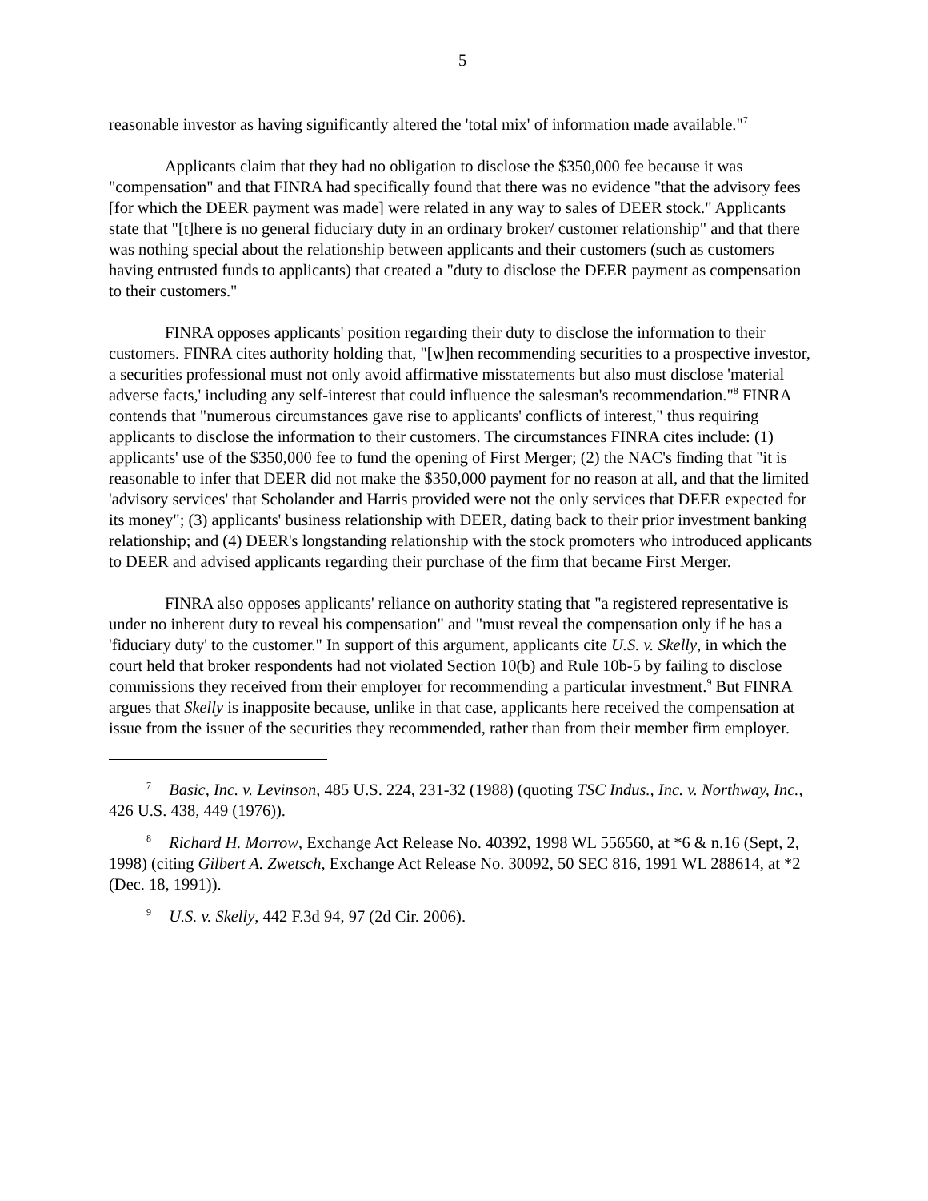5
reasonable investor as having significantly altered the 'total mix' of information made available."<sup>7</sup>
Applicants claim that they had no obligation to disclose the $350,000 fee because it was "compensation" and that FINRA had specifically found that there was no evidence "that the advisory fees [for which the DEER payment was made] were related in any way to sales of DEER stock." Applicants state that "[t]here is no general fiduciary duty in an ordinary broker/ customer relationship" and that there was nothing special about the relationship between applicants and their customers (such as customers having entrusted funds to applicants) that created a "duty to disclose the DEER payment as compensation to their customers."
FINRA opposes applicants' position regarding their duty to disclose the information to their customers. FINRA cites authority holding that, "[w]hen recommending securities to a prospective investor, a securities professional must not only avoid affirmative misstatements but also must disclose 'material adverse facts,' including any self-interest that could influence the salesman's recommendation."<sup>8</sup> FINRA contends that "numerous circumstances gave rise to applicants' conflicts of interest," thus requiring applicants to disclose the information to their customers. The circumstances FINRA cites include: (1) applicants' use of the $350,000 fee to fund the opening of First Merger; (2) the NAC's finding that "it is reasonable to infer that DEER did not make the $350,000 payment for no reason at all, and that the limited 'advisory services' that Scholander and Harris provided were not the only services that DEER expected for its money"; (3) applicants' business relationship with DEER, dating back to their prior investment banking relationship; and (4) DEER's longstanding relationship with the stock promoters who introduced applicants to DEER and advised applicants regarding their purchase of the firm that became First Merger.
FINRA also opposes applicants' reliance on authority stating that "a registered representative is under no inherent duty to reveal his compensation" and "must reveal the compensation only if he has a 'fiduciary duty' to the customer." In support of this argument, applicants cite U.S. v. Skelly, in which the court held that broker respondents had not violated Section 10(b) and Rule 10b-5 by failing to disclose commissions they received from their employer for recommending a particular investment.<sup>9</sup> But FINRA argues that Skelly is inapposite because, unlike in that case, applicants here received the compensation at issue from the issuer of the securities they recommended, rather than from their member firm employer.
<sup>7</sup> Basic, Inc. v. Levinson, 485 U.S. 224, 231-32 (1988) (quoting TSC Indus., Inc. v. Northway, Inc., 426 U.S. 438, 449 (1976)).
<sup>8</sup> Richard H. Morrow, Exchange Act Release No. 40392, 1998 WL 556560, at *6 & n.16 (Sept, 2, 1998) (citing Gilbert A. Zwetsch, Exchange Act Release No. 30092, 50 SEC 816, 1991 WL 288614, at *2 (Dec. 18, 1991)).
<sup>9</sup> U.S. v. Skelly, 442 F.3d 94, 97 (2d Cir. 2006).